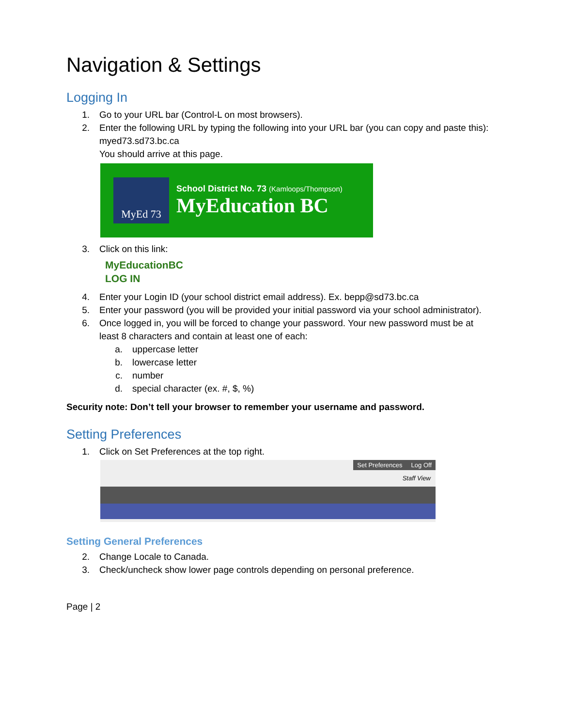Navigation & Settings
Logging In
1. Go to your URL bar (Control-L on most browsers).
2. Enter the following URL by typing the following into your URL bar (you can copy and paste this):
myed73.sd73.bc.ca
You should arrive at this page.
MyEd 73
School District No. 73 (Kamloops/Thompson)
MyEducation BC
3. Click on this link:
MyEducationBC
LOG IN
4. Enter your Login ID (your school district email address). Ex. bepp@sd73.bc.ca
5. Enter your password (you will be provided your initial password via your school administrator).
6. Once logged in, you will be forced to change your password. Your new password must be at least 8 characters and contain at least one of each:
a. uppercase letter
b. lowercase letter
c. number
d. special character (ex. #, $, %)
Security note: Don’t tell your browser to remember your username and password.
Setting Preferences
1. Click on Set Preferences at the top right.
Set Preferences Log Off
Staff View
Setting General Preferences
2. Change Locale to Canada.
3. Check/uncheck show lower page controls depending on personal preference.
Page | 2